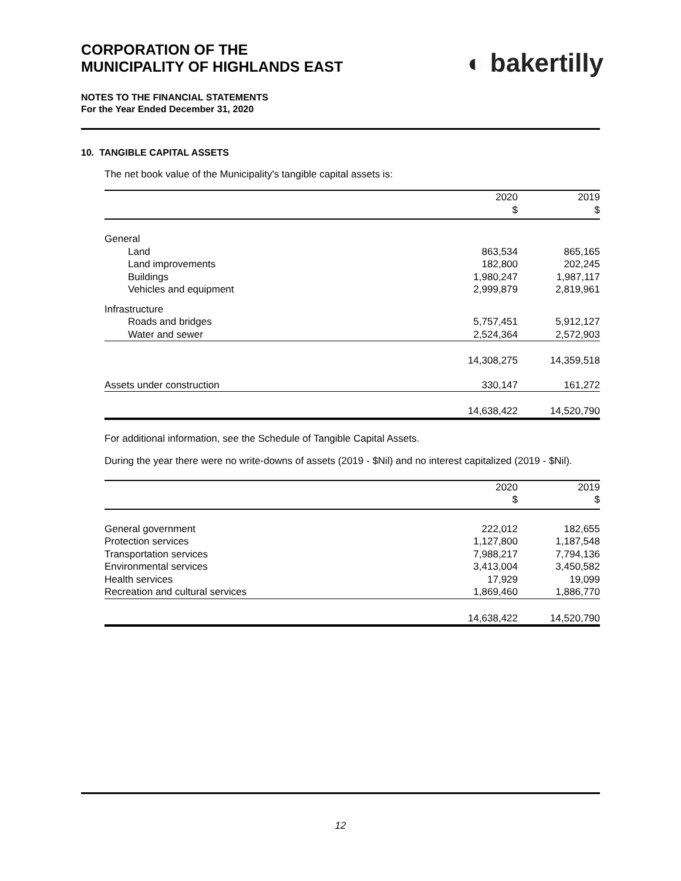CORPORATION OF THE
MUNICIPALITY OF HIGHLANDS EAST
◐ bakertilly
NOTES TO THE FINANCIAL STATEMENTS
For the Year Ended December 31, 2020
10. TANGIBLE CAPITAL ASSETS
The net book value of the Municipality's tangible capital assets is:
| | 2020 $ | 2019 $ |
| --- | --- | --- |
| General | | |
| Land | 863,534 | 865,165 |
| Land improvements | 182,800 | 202,245 |
| Buildings | 1,980,247 | 1,987,117 |
| Vehicles and equipment | 2,999,879 | 2,819,961 |
| Infrastructure | | |
| Roads and bridges | 5,757,451 | 5,912,127 |
| Water and sewer | 2,524,364 | 2,572,903 |
| | 14,308,275 | 14,359,518 |
| Assets under construction | 330,147 | 161,272 |
| | 14,638,422 | 14,520,790 |
For additional information, see the Schedule of Tangible Capital Assets.
During the year there were no write-downs of assets (2019 - $Nil) and no interest capitalized (2019 - $Nil).
| | 2020 $ | 2019 $ |
| --- | --- | --- |
| General government | 222,012 | 182,655 |
| Protection services | 1,127,800 | 1,187,548 |
| Transportation services | 7,988,217 | 7,794,136 |
| Environmental services | 3,413,004 | 3,450,582 |
| Health services | 17,929 | 19,099 |
| Recreation and cultural services | 1,869,460 | 1,886,770 |
| | 14,638,422 | 14,520,790 |
12